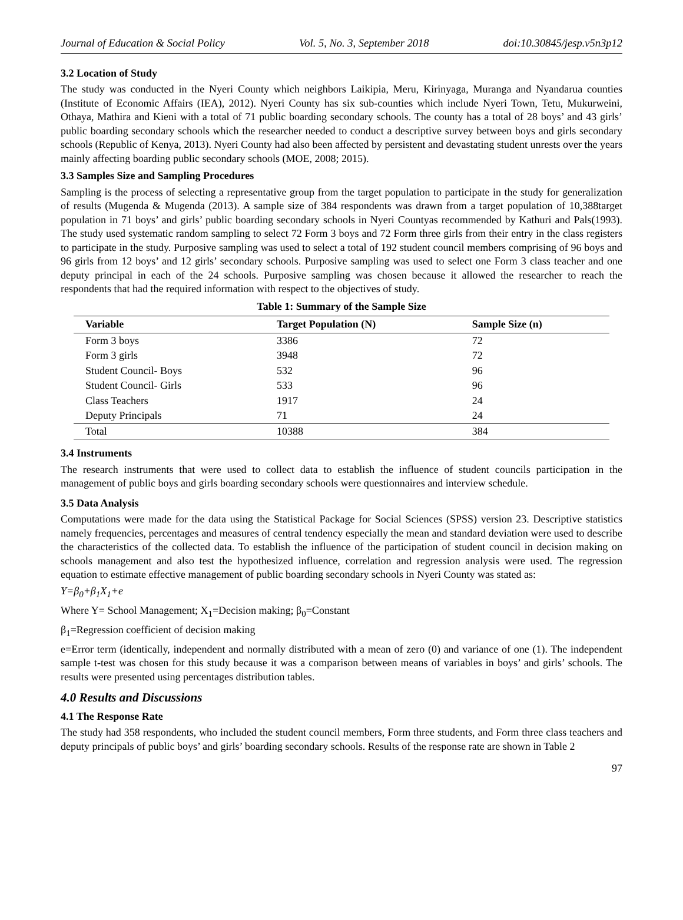Journal of Education & Social Policy Vol. 5, No. 3, September 2018 doi:10.30845/jesp.v5n3p12
3.2 Location of Study
The study was conducted in the Nyeri County which neighbors Laikipia, Meru, Kirinyaga, Muranga and Nyandarua counties (Institute of Economic Affairs (IEA), 2012). Nyeri County has six sub-counties which include Nyeri Town, Tetu, Mukurweini, Othaya, Mathira and Kieni with a total of 71 public boarding secondary schools. The county has a total of 28 boys’ and 43 girls’ public boarding secondary schools which the researcher needed to conduct a descriptive survey between boys and girls secondary schools (Republic of Kenya, 2013). Nyeri County had also been affected by persistent and devastating student unrests over the years mainly affecting boarding public secondary schools (MOE, 2008; 2015).
3.3 Samples Size and Sampling Procedures
Sampling is the process of selecting a representative group from the target population to participate in the study for generalization of results (Mugenda & Mugenda (2013). A sample size of 384 respondents was drawn from a target population of 10,388target population in 71 boys’ and girls’ public boarding secondary schools in Nyeri Countyas recommended by Kathuri and Pals(1993). The study used systematic random sampling to select 72 Form 3 boys and 72 Form three girls from their entry in the class registers to participate in the study. Purposive sampling was used to select a total of 192 student council members comprising of 96 boys and 96 girls from 12 boys’ and 12 girls’ secondary schools. Purposive sampling was used to select one Form 3 class teacher and one deputy principal in each of the 24 schools. Purposive sampling was chosen because it allowed the researcher to reach the respondents that had the required information with respect to the objectives of study.
Table 1: Summary of the Sample Size
| Variable | Target Population (N) | Sample Size (n) |
| --- | --- | --- |
| Form 3 boys | 3386 | 72 |
| Form 3 girls | 3948 | 72 |
| Student Council- Boys | 532 | 96 |
| Student Council- Girls | 533 | 96 |
| Class Teachers | 1917 | 24 |
| Deputy Principals | 71 | 24 |
| Total | 10388 | 384 |
3.4 Instruments
The research instruments that were used to collect data to establish the influence of student councils participation in the management of public boys and girls boarding secondary schools were questionnaires and interview schedule.
3.5 Data Analysis
Computations were made for the data using the Statistical Package for Social Sciences (SPSS) version 23. Descriptive statistics namely frequencies, percentages and measures of central tendency especially the mean and standard deviation were used to describe the characteristics of the collected data. To establish the influence of the participation of student council in decision making on schools management and also test the hypothesized influence, correlation and regression analysis were used. The regression equation to estimate effective management of public boarding secondary schools in Nyeri County was stated as:
Y=β<sub>0</sub>+β<sub>1</sub>X<sub>1</sub>+e
Where Y= School Management; X<sub>1</sub>=Decision making; β<sub>0</sub>=Constant
β<sub>1</sub>=Regression coefficient of decision making
e=Error term (identically, independent and normally distributed with a mean of zero (0) and variance of one (1). The independent sample t-test was chosen for this study because it was a comparison between means of variables in boys’ and girls’ schools. The results were presented using percentages distribution tables.
4.0 Results and Discussions
4.1 The Response Rate
The study had 358 respondents, who included the student council members, Form three students, and Form three class teachers and deputy principals of public boys’ and girls’ boarding secondary schools. Results of the response rate are shown in Table 2
97